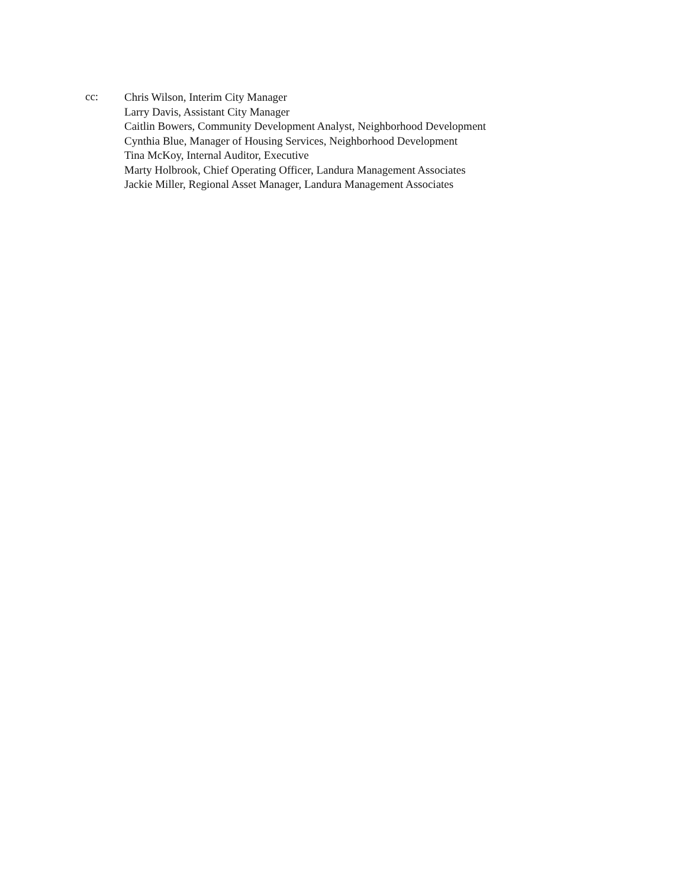cc:
Chris Wilson, Interim City Manager
Larry Davis, Assistant City Manager
Caitlin Bowers, Community Development Analyst, Neighborhood Development
Cynthia Blue, Manager of Housing Services, Neighborhood Development
Tina McKoy, Internal Auditor, Executive
Marty Holbrook, Chief Operating Officer, Landura Management Associates
Jackie Miller, Regional Asset Manager, Landura Management Associates